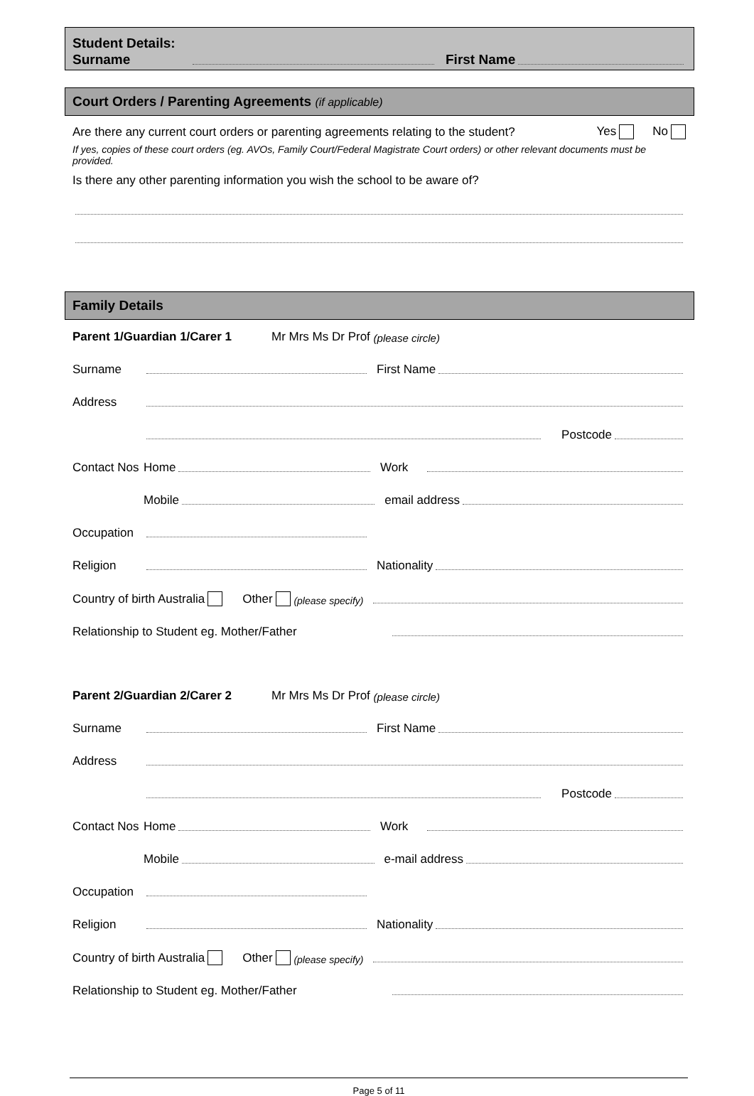Student Details:
Surname First Name
Court Orders / Parenting Agreements (if applicable)
Are there any current court orders or parenting agreements relating to the student? Yes No
If yes, copies of these court orders (eg. AVOs, Family Court/Federal Magistrate Court orders) or other relevant documents must be provided.
Is there any other parenting information you wish the school to be aware of?
Family Details
Parent 1/Guardian 1/Carer 1 Mr Mrs Ms Dr Prof (please circle)
Surname First Name
Address
Postcode
Contact Nos Home Work
Mobile email address
Occupation
Religion Nationality
Country of birth Australia Other (please specify)
Relationship to Student eg. Mother/Father
Parent 2/Guardian 2/Carer 2 Mr Mrs Ms Dr Prof (please circle)
Surname First Name
Address
Postcode
Contact Nos Home Work
Mobile e-mail address
Occupation
Religion Nationality
Country of birth Australia Other (please specify)
Relationship to Student eg. Mother/Father
Page 5 of 11